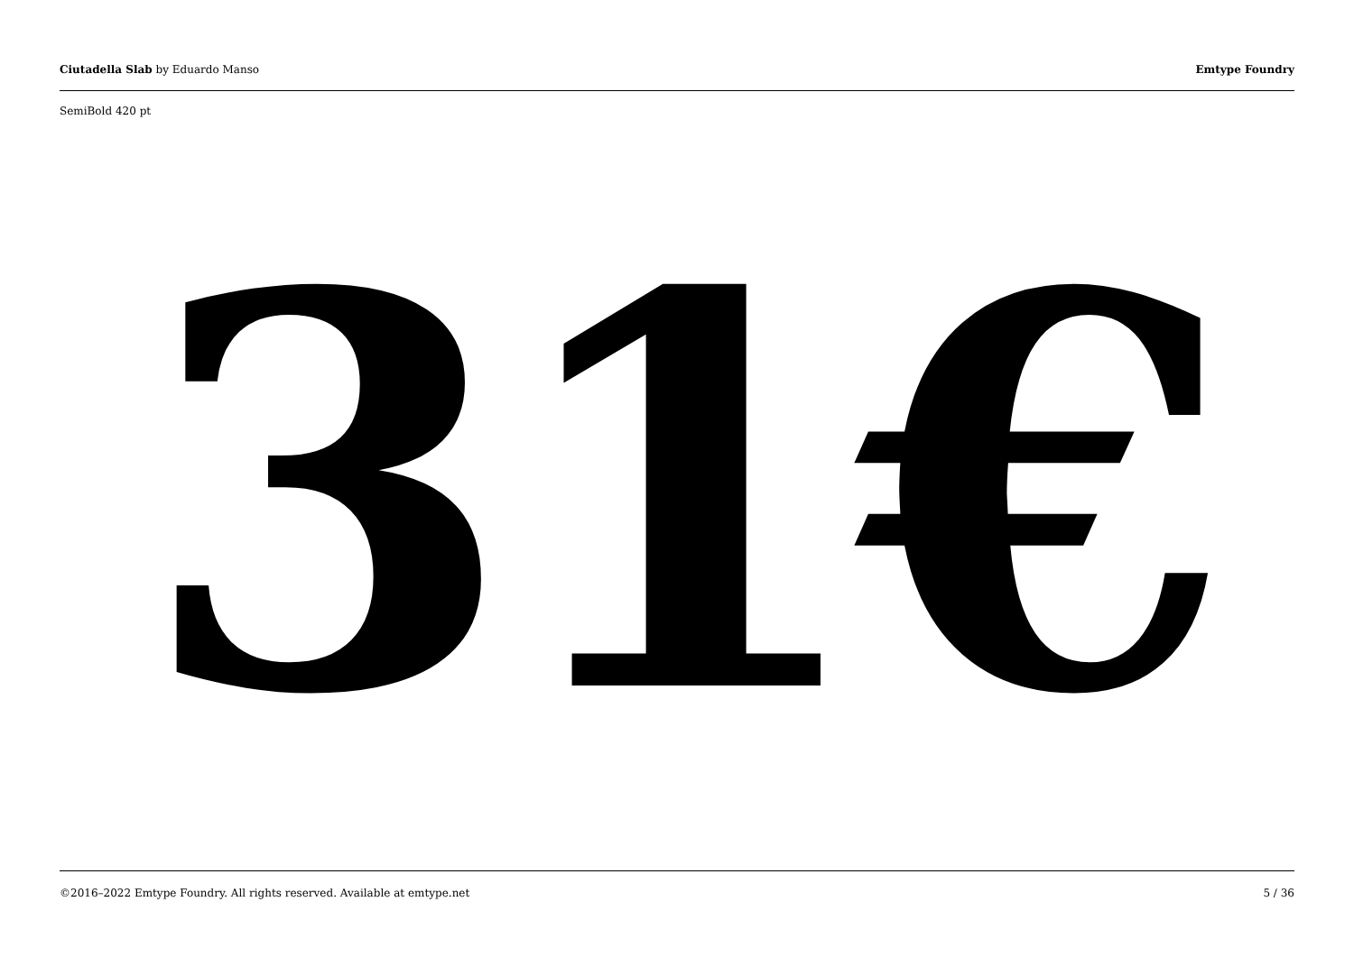Ciutadella Slab by Eduardo Manso Emtype Foundry
SemiBold 420 pt
31€
©2016–2022 Emtype Foundry. All rights reserved. Available at emtype.net 5 / 36